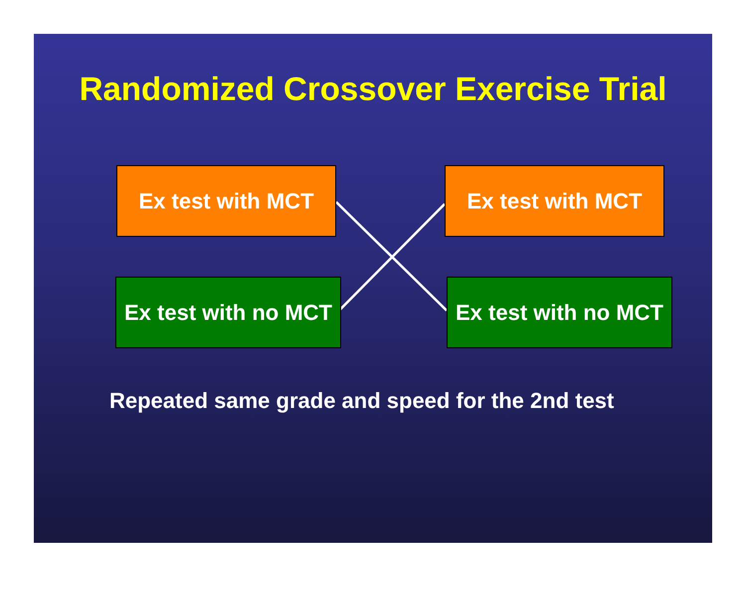Randomized Crossover Exercise Trial
Ex test with MCT Ex test with MCT
Ex test with no MCT
Ex test with no MCT
Repeated same grade and speed for the 2nd test